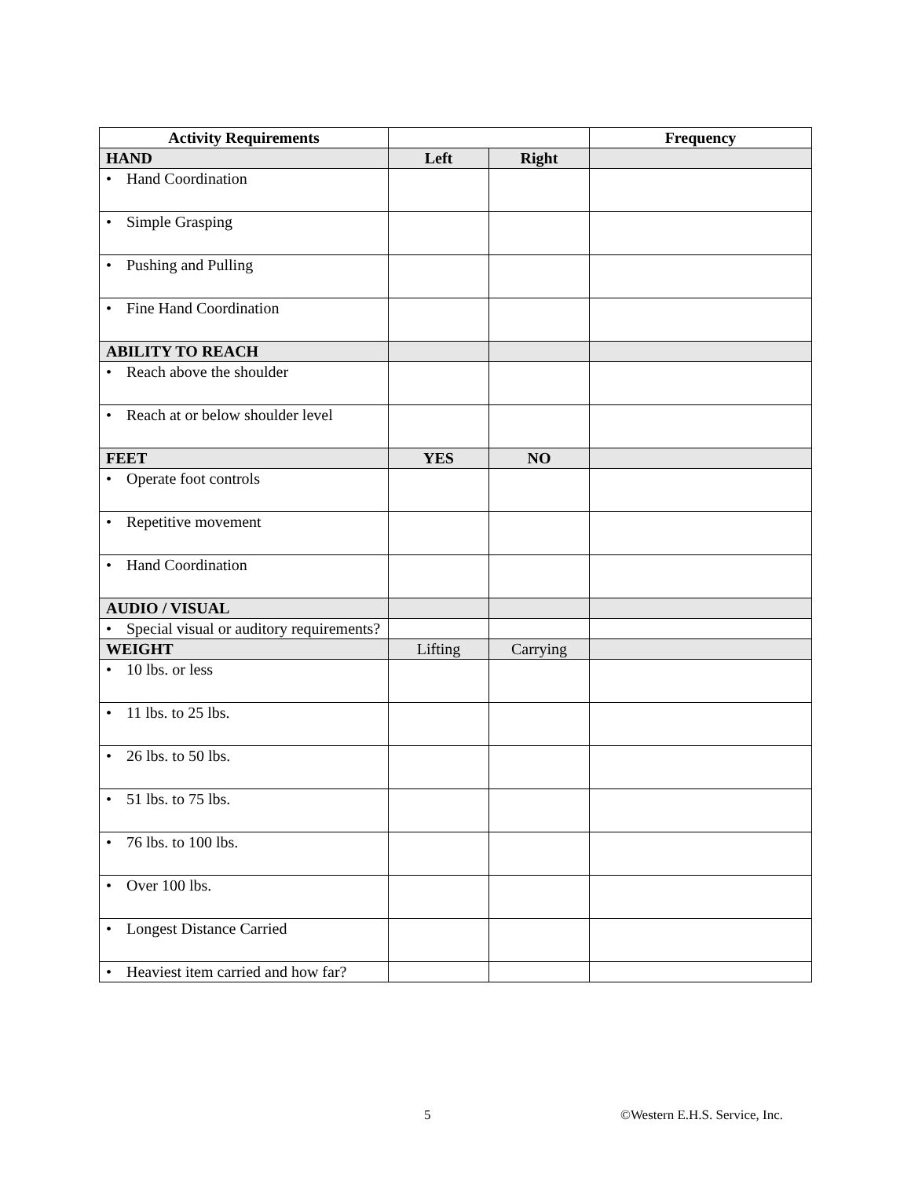| Activity Requirements | | | Frequency |
| --- | --- | --- | --- |
| HAND | Left | Right | |
| • Hand Coordination | | | |
| • Simple Grasping | | | |
| • Pushing and Pulling | | | |
| • Fine Hand Coordination | | | |
| ABILITY TO REACH | | | |
| • Reach above the shoulder | | | |
| • Reach at or below shoulder level | | | |
| FEET | YES | NO | |
| • Operate foot controls | | | |
| • Repetitive movement | | | |
| • Hand Coordination | | | |
| AUDIO / VISUAL | | | |
| • Special visual or auditory requirements? | | | |
| WEIGHT | Lifting | Carrying | |
| • 10 lbs. or less | | | |
| • 11 lbs. to 25 lbs. | | | |
| • 26 lbs. to 50 lbs. | | | |
| • 51 lbs. to 75 lbs. | | | |
| • 76 lbs. to 100 lbs. | | | |
| • Over 100 lbs. | | | |
| • Longest Distance Carried | | | |
| • Heaviest item carried and how far? | | | |
5 ©Western E.H.S. Service, Inc.